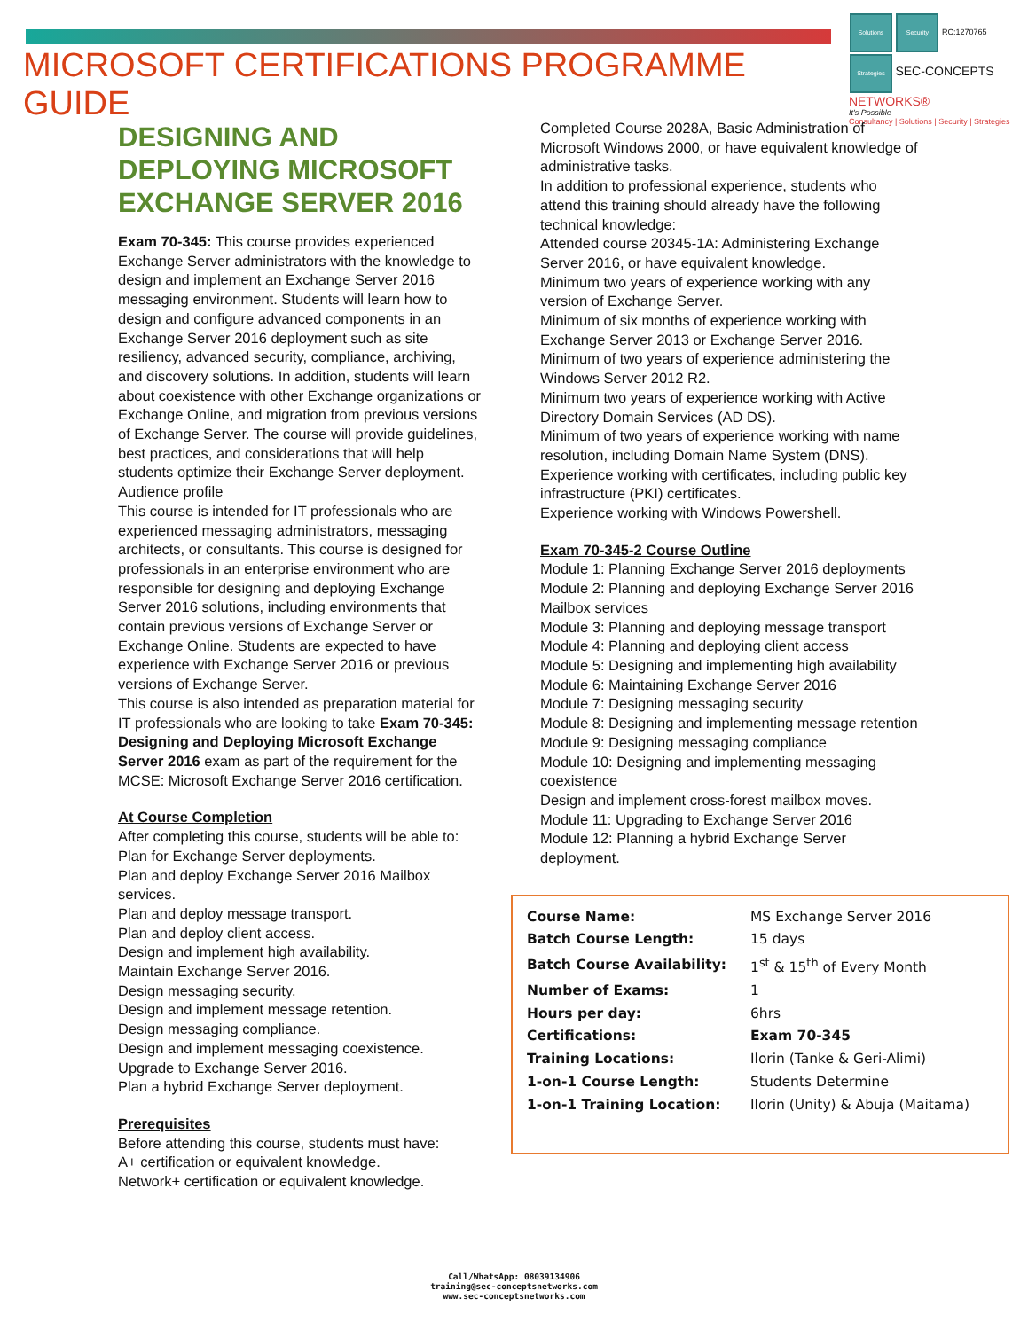MICROSOFT CERTIFICATIONS PROGRAMME GUIDE
Solutions Security RC:1270765
Strategies SEC-CONCEPTS NETWORKS®
It's Possible
Consultancy | Solutions | Security | Strategies
DESIGNING AND DEPLOYING MICROSOFT EXCHANGE SERVER 2016
Exam 70-345: This course provides experienced Exchange Server administrators with the knowledge to design and implement an Exchange Server 2016 messaging environment. Students will learn how to design and configure advanced components in an Exchange Server 2016 deployment such as site resiliency, advanced security, compliance, archiving, and discovery solutions. In addition, students will learn about coexistence with other Exchange organizations or Exchange Online, and migration from previous versions of Exchange Server. The course will provide guidelines, best practices, and considerations that will help students optimize their Exchange Server deployment.
Audience profile
This course is intended for IT professionals who are experienced messaging administrators, messaging architects, or consultants. This course is designed for professionals in an enterprise environment who are responsible for designing and deploying Exchange Server 2016 solutions, including environments that contain previous versions of Exchange Server or Exchange Online. Students are expected to have experience with Exchange Server 2016 or previous versions of Exchange Server.
This course is also intended as preparation material for IT professionals who are looking to take Exam 70-345: Designing and Deploying Microsoft Exchange Server 2016 exam as part of the requirement for the MCSE: Microsoft Exchange Server 2016 certification.
At Course Completion
After completing this course, students will be able to:
Plan for Exchange Server deployments.
Plan and deploy Exchange Server 2016 Mailbox services.
Plan and deploy message transport.
Plan and deploy client access.
Design and implement high availability.
Maintain Exchange Server 2016.
Design messaging security.
Design and implement message retention.
Design messaging compliance.
Design and implement messaging coexistence.
Upgrade to Exchange Server 2016.
Plan a hybrid Exchange Server deployment.
Prerequisites
Before attending this course, students must have:
A+ certification or equivalent knowledge.
Network+ certification or equivalent knowledge.
Completed Course 2028A, Basic Administration of Microsoft Windows 2000, or have equivalent knowledge of administrative tasks.
In addition to professional experience, students who attend this training should already have the following technical knowledge:
Attended course 20345-1A: Administering Exchange Server 2016, or have equivalent knowledge.
Minimum two years of experience working with any version of Exchange Server.
Minimum of six months of experience working with Exchange Server 2013 or Exchange Server 2016.
Minimum of two years of experience administering the Windows Server 2012 R2.
Minimum two years of experience working with Active Directory Domain Services (AD DS).
Minimum of two years of experience working with name resolution, including Domain Name System (DNS).
Experience working with certificates, including public key infrastructure (PKI) certificates.
Experience working with Windows Powershell.
Exam 70-345-2 Course Outline
Module 1: Planning Exchange Server 2016 deployments
Module 2: Planning and deploying Exchange Server 2016 Mailbox services
Module 3: Planning and deploying message transport
Module 4: Planning and deploying client access
Module 5: Designing and implementing high availability
Module 6: Maintaining Exchange Server 2016
Module 7: Designing messaging security
Module 8: Designing and implementing message retention
Module 9: Designing messaging compliance
Module 10: Designing and implementing messaging coexistence
Design and implement cross-forest mailbox moves.
Module 11: Upgrading to Exchange Server 2016
Module 12: Planning a hybrid Exchange Server deployment.
| Course Name: | MS Exchange Server 2016 |
| Batch Course Length: | 15 days |
| Batch Course Availability: | 1<sup>st</sup> & 15<sup>th</sup> of Every Month |
| Number of Exams: | 1 |
| Hours per day: | 6hrs |
| Certifications: | Exam 70-345 |
| Training Locations: | Ilorin (Tanke & Geri-Alimi) |
| 1-on-1 Course Length: | Students Determine |
| 1-on-1 Training Location: | Ilorin (Unity) & Abuja (Maitama) |
Call/WhatsApp: 08039134906
training@sec-conceptsnetworks.com
www.sec-conceptsnetworks.com